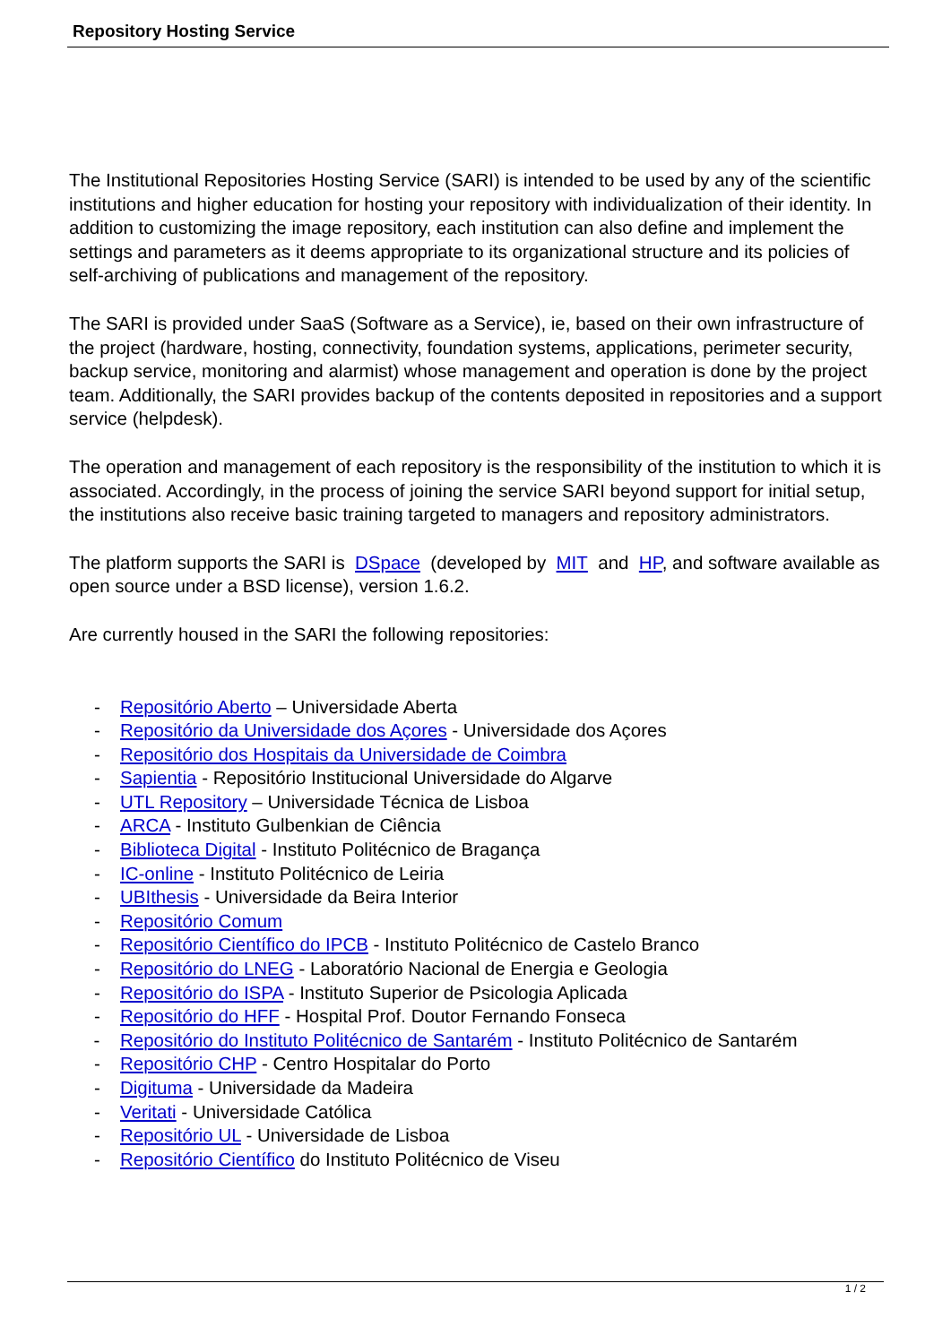Repository Hosting Service
The Institutional Repositories Hosting Service (SARI) is intended to be used by any of the scientific institutions and higher education for hosting your repository with individualization of their identity. In addition to customizing the image repository, each institution can also define and implement the settings and parameters as it deems appropriate to its organizational structure and its policies of self-archiving of publications and management of the repository.
The SARI is provided under SaaS (Software as a Service), ie, based on their own infrastructure of the project (hardware, hosting, connectivity, foundation systems, applications, perimeter security, backup service, monitoring and alarmist) whose management and operation is done by the project team. Additionally, the SARI provides backup of the contents deposited in repositories and a support service (helpdesk).
The operation and management of each repository is the responsibility of the institution to which it is associated. Accordingly, in the process of joining the service SARI beyond support for initial setup, the institutions also receive basic training targeted to managers and repository administrators.
The platform supports the SARI is DSpace (developed by MIT and HP, and software available as open source under a BSD license), version 1.6.2.
Are currently housed in the SARI the following repositories:
- Repositório Aberto – Universidade Aberta
- Repositório da Universidade dos Açores - Universidade dos Açores
- Repositório dos Hospitais da Universidade de Coimbra
- Sapientia - Repositório Institucional Universidade do Algarve
- UTL Repository – Universidade Técnica de Lisboa
- ARCA - Instituto Gulbenkian de Ciência
- Biblioteca Digital - Instituto Politécnico de Bragança
- IC-online - Instituto Politécnico de Leiria
- UBIthesis - Universidade da Beira Interior
- Repositório Comum
- Repositório Científico do IPCB - Instituto Politécnico de Castelo Branco
- Repositório do LNEG - Laboratório Nacional de Energia e Geologia
- Repositório do ISPA - Instituto Superior de Psicologia Aplicada
- Repositório do HFF - Hospital Prof. Doutor Fernando Fonseca
- Repositório do Instituto Politécnico de Santarém - Instituto Politécnico de Santarém
- Repositório CHP - Centro Hospitalar do Porto
- Digituma - Universidade da Madeira
- Veritati - Universidade Católica
- Repositório UL - Universidade de Lisboa
- Repositório Científico do Instituto Politécnico de Viseu
1 / 2